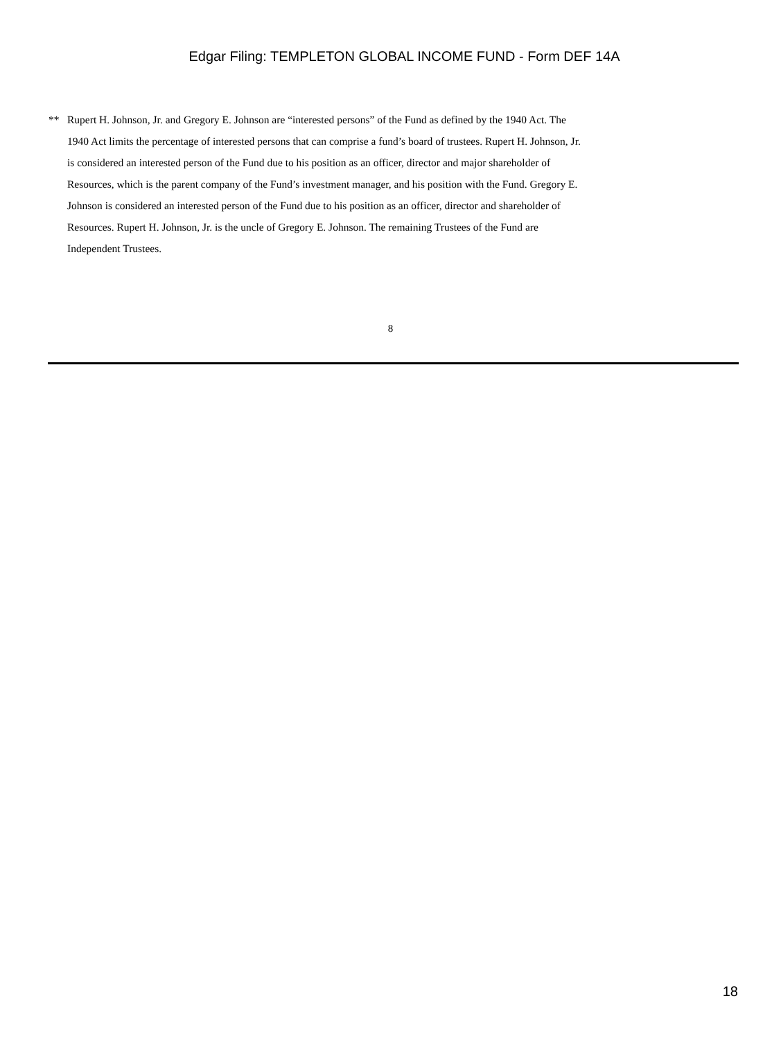Edgar Filing: TEMPLETON GLOBAL INCOME FUND - Form DEF 14A
** Rupert H. Johnson, Jr. and Gregory E. Johnson are “interested persons” of the Fund as defined by the 1940 Act. The 1940 Act limits the percentage of interested persons that can comprise a fund’s board of trustees. Rupert H. Johnson, Jr. is considered an interested person of the Fund due to his position as an officer, director and major shareholder of Resources, which is the parent company of the Fund’s investment manager, and his position with the Fund. Gregory E. Johnson is considered an interested person of the Fund due to his position as an officer, director and shareholder of Resources. Rupert H. Johnson, Jr. is the uncle of Gregory E. Johnson. The remaining Trustees of the Fund are Independent Trustees.
8
18